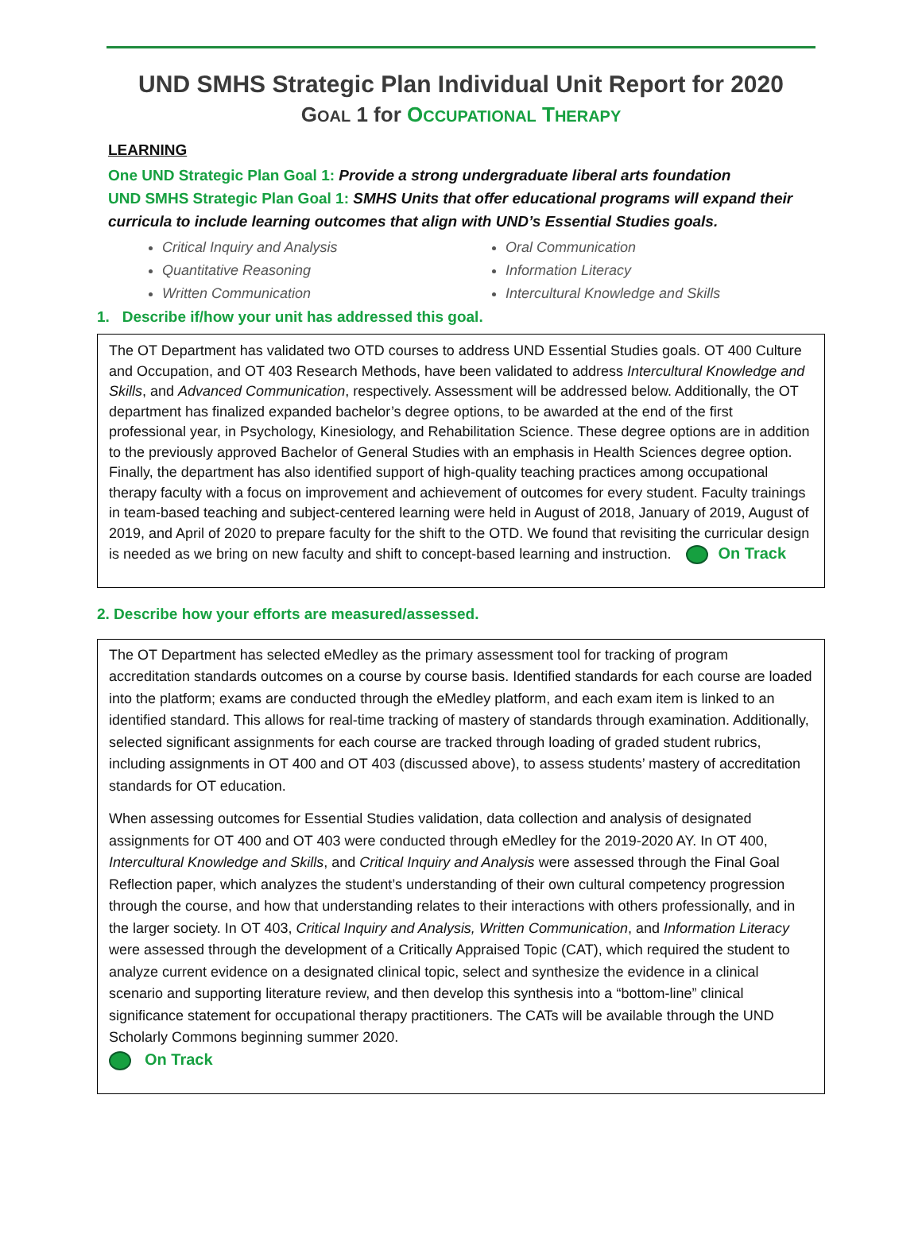UND SMHS Strategic Plan Individual Unit Report for 2020
GOAL 1 for OCCUPATIONAL THERAPY
LEARNING
One UND Strategic Plan Goal 1: Provide a strong undergraduate liberal arts foundation
UND SMHS Strategic Plan Goal 1: SMHS Units that offer educational programs will expand their curricula to include learning outcomes that align with UND’s Essential Studies goals.
Critical Inquiry and Analysis
Quantitative Reasoning
Written Communication
Oral Communication
Information Literacy
Intercultural Knowledge and Skills
1. Describe if/how your unit has addressed this goal.
The OT Department has validated two OTD courses to address UND Essential Studies goals. OT 400 Culture and Occupation, and OT 403 Research Methods, have been validated to address Intercultural Knowledge and Skills, and Advanced Communication, respectively. Assessment will be addressed below. Additionally, the OT department has finalized expanded bachelor’s degree options, to be awarded at the end of the first professional year, in Psychology, Kinesiology, and Rehabilitation Science. These degree options are in addition to the previously approved Bachelor of General Studies with an emphasis in Health Sciences degree option. Finally, the department has also identified support of high-quality teaching practices among occupational therapy faculty with a focus on improvement and achievement of outcomes for every student. Faculty trainings in team-based teaching and subject-centered learning were held in August of 2018, January of 2019, August of 2019, and April of 2020 to prepare faculty for the shift to the OTD. We found that revisiting the curricular design is needed as we bring on new faculty and shift to concept-based learning and instruction. On Track
2. Describe how your efforts are measured/assessed.
The OT Department has selected eMedley as the primary assessment tool for tracking of program accreditation standards outcomes on a course by course basis. Identified standards for each course are loaded into the platform; exams are conducted through the eMedley platform, and each exam item is linked to an identified standard. This allows for real-time tracking of mastery of standards through examination. Additionally, selected significant assignments for each course are tracked through loading of graded student rubrics, including assignments in OT 400 and OT 403 (discussed above), to assess students’ mastery of accreditation standards for OT education.
When assessing outcomes for Essential Studies validation, data collection and analysis of designated assignments for OT 400 and OT 403 were conducted through eMedley for the 2019-2020 AY. In OT 400, Intercultural Knowledge and Skills, and Critical Inquiry and Analysis were assessed through the Final Goal Reflection paper, which analyzes the student’s understanding of their own cultural competency progression through the course, and how that understanding relates to their interactions with others professionally, and in the larger society. In OT 403, Critical Inquiry and Analysis, Written Communication, and Information Literacy were assessed through the development of a Critically Appraised Topic (CAT), which required the student to analyze current evidence on a designated clinical topic, select and synthesize the evidence in a clinical scenario and supporting literature review, and then develop this synthesis into a “bottom-line” clinical significance statement for occupational therapy practitioners. The CATs will be available through the UND Scholarly Commons beginning summer 2020.
On Track